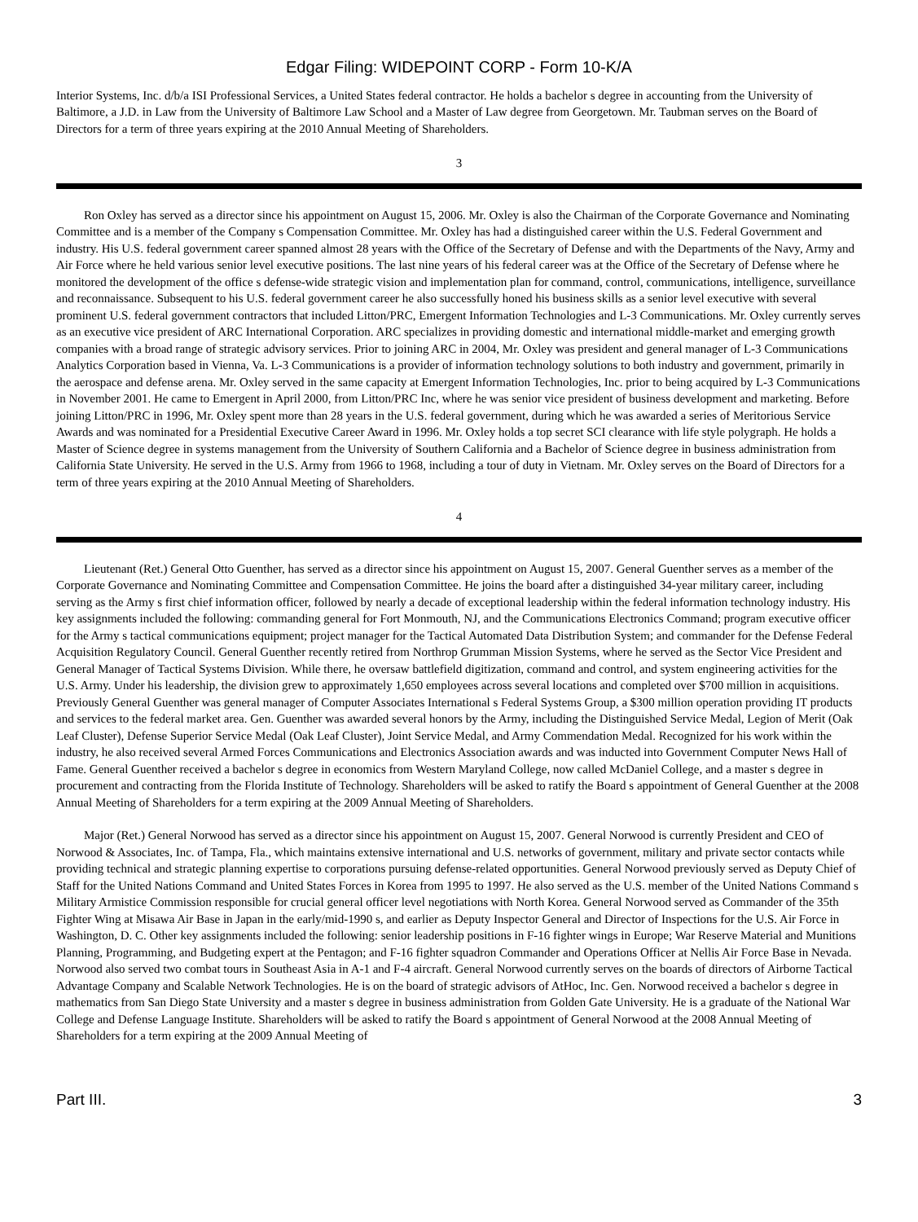Edgar Filing: WIDEPOINT CORP - Form 10-K/A
Interior Systems, Inc. d/b/a ISI Professional Services, a United States federal contractor. He holds a bachelor s degree in accounting from the University of Baltimore, a J.D. in Law from the University of Baltimore Law School and a Master of Law degree from Georgetown. Mr. Taubman serves on the Board of Directors for a term of three years expiring at the 2010 Annual Meeting of Shareholders.
3
Ron Oxley has served as a director since his appointment on August 15, 2006. Mr. Oxley is also the Chairman of the Corporate Governance and Nominating Committee and is a member of the Company s Compensation Committee. Mr. Oxley has had a distinguished career within the U.S. Federal Government and industry. His U.S. federal government career spanned almost 28 years with the Office of the Secretary of Defense and with the Departments of the Navy, Army and Air Force where he held various senior level executive positions. The last nine years of his federal career was at the Office of the Secretary of Defense where he monitored the development of the office s defense-wide strategic vision and implementation plan for command, control, communications, intelligence, surveillance and reconnaissance. Subsequent to his U.S. federal government career he also successfully honed his business skills as a senior level executive with several prominent U.S. federal government contractors that included Litton/PRC, Emergent Information Technologies and L-3 Communications. Mr. Oxley currently serves as an executive vice president of ARC International Corporation. ARC specializes in providing domestic and international middle-market and emerging growth companies with a broad range of strategic advisory services. Prior to joining ARC in 2004, Mr. Oxley was president and general manager of L-3 Communications Analytics Corporation based in Vienna, Va. L-3 Communications is a provider of information technology solutions to both industry and government, primarily in the aerospace and defense arena. Mr. Oxley served in the same capacity at Emergent Information Technologies, Inc. prior to being acquired by L-3 Communications in November 2001. He came to Emergent in April 2000, from Litton/PRC Inc, where he was senior vice president of business development and marketing. Before joining Litton/PRC in 1996, Mr. Oxley spent more than 28 years in the U.S. federal government, during which he was awarded a series of Meritorious Service Awards and was nominated for a Presidential Executive Career Award in 1996. Mr. Oxley holds a top secret SCI clearance with life style polygraph. He holds a Master of Science degree in systems management from the University of Southern California and a Bachelor of Science degree in business administration from California State University. He served in the U.S. Army from 1966 to 1968, including a tour of duty in Vietnam. Mr. Oxley serves on the Board of Directors for a term of three years expiring at the 2010 Annual Meeting of Shareholders.
4
Lieutenant (Ret.) General Otto Guenther, has served as a director since his appointment on August 15, 2007. General Guenther serves as a member of the Corporate Governance and Nominating Committee and Compensation Committee. He joins the board after a distinguished 34-year military career, including serving as the Army s first chief information officer, followed by nearly a decade of exceptional leadership within the federal information technology industry. His key assignments included the following: commanding general for Fort Monmouth, NJ, and the Communications Electronics Command; program executive officer for the Army s tactical communications equipment; project manager for the Tactical Automated Data Distribution System; and commander for the Defense Federal Acquisition Regulatory Council. General Guenther recently retired from Northrop Grumman Mission Systems, where he served as the Sector Vice President and General Manager of Tactical Systems Division. While there, he oversaw battlefield digitization, command and control, and system engineering activities for the U.S. Army. Under his leadership, the division grew to approximately 1,650 employees across several locations and completed over $700 million in acquisitions. Previously General Guenther was general manager of Computer Associates International s Federal Systems Group, a $300 million operation providing IT products and services to the federal market area. Gen. Guenther was awarded several honors by the Army, including the Distinguished Service Medal, Legion of Merit (Oak Leaf Cluster), Defense Superior Service Medal (Oak Leaf Cluster), Joint Service Medal, and Army Commendation Medal. Recognized for his work within the industry, he also received several Armed Forces Communications and Electronics Association awards and was inducted into Government Computer News Hall of Fame. General Guenther received a bachelor s degree in economics from Western Maryland College, now called McDaniel College, and a master s degree in procurement and contracting from the Florida Institute of Technology. Shareholders will be asked to ratify the Board s appointment of General Guenther at the 2008 Annual Meeting of Shareholders for a term expiring at the 2009 Annual Meeting of Shareholders.
Major (Ret.) General Norwood has served as a director since his appointment on August 15, 2007. General Norwood is currently President and CEO of Norwood & Associates, Inc. of Tampa, Fla., which maintains extensive international and U.S. networks of government, military and private sector contacts while providing technical and strategic planning expertise to corporations pursuing defense-related opportunities. General Norwood previously served as Deputy Chief of Staff for the United Nations Command and United States Forces in Korea from 1995 to 1997. He also served as the U.S. member of the United Nations Command s Military Armistice Commission responsible for crucial general officer level negotiations with North Korea. General Norwood served as Commander of the 35th Fighter Wing at Misawa Air Base in Japan in the early/mid-1990 s, and earlier as Deputy Inspector General and Director of Inspections for the U.S. Air Force in Washington, D. C. Other key assignments included the following: senior leadership positions in F-16 fighter wings in Europe; War Reserve Material and Munitions Planning, Programming, and Budgeting expert at the Pentagon; and F-16 fighter squadron Commander and Operations Officer at Nellis Air Force Base in Nevada. Norwood also served two combat tours in Southeast Asia in A-1 and F-4 aircraft. General Norwood currently serves on the boards of directors of Airborne Tactical Advantage Company and Scalable Network Technologies. He is on the board of strategic advisors of AtHoc, Inc. Gen. Norwood received a bachelor s degree in mathematics from San Diego State University and a master s degree in business administration from Golden Gate University. He is a graduate of the National War College and Defense Language Institute. Shareholders will be asked to ratify the Board s appointment of General Norwood at the 2008 Annual Meeting of Shareholders for a term expiring at the 2009 Annual Meeting of
Part III. 3